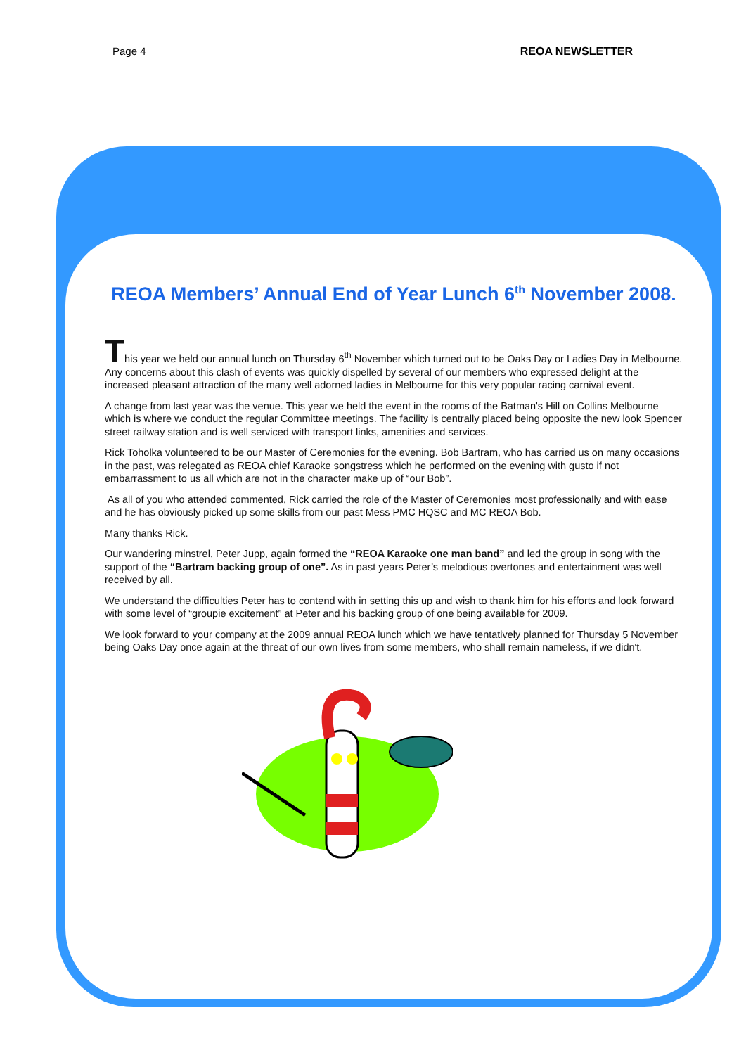Page 4 REOA NEWSLETTER
REOA Members’ Annual End of Year Lunch 6<sup>th</sup> November 2008.
This year we held our annual lunch on Thursday 6<sup>th</sup> November which turned out to be Oaks Day or Ladies Day in Melbourne. Any concerns about this clash of events was quickly dispelled by several of our members who expressed delight at the increased pleasant attraction of the many well adorned ladies in Melbourne for this very popular racing carnival event.
A change from last year was the venue. This year we held the event in the rooms of the Batman's Hill on Collins Melbourne which is where we conduct the regular Committee meetings. The facility is centrally placed being opposite the new look Spencer street railway station and is well serviced with transport links, amenities and services.
Rick Toholka volunteered to be our Master of Ceremonies for the evening. Bob Bartram, who has carried us on many occasions in the past, was relegated as REOA chief Karaoke songstress which he performed on the evening with gusto if not embarrassment to us all which are not in the character make up of “our Bob”.
As all of you who attended commented, Rick carried the role of the Master of Ceremonies most professionally and with ease and he has obviously picked up some skills from our past Mess PMC HQSC and MC REOA Bob.
Many thanks Rick.
Our wandering minstrel, Peter Jupp, again formed the “REOA Karaoke one man band” and led the group in song with the support of the “Bartram backing group of one”. As in past years Peter’s melodious overtones and entertainment was well received by all.
We understand the difficulties Peter has to contend with in setting this up and wish to thank him for his efforts and look forward with some level of “groupie excitement” at Peter and his backing group of one being available for 2009.
We look forward to your company at the 2009 annual REOA lunch which we have tentatively planned for Thursday 5 November being Oaks Day once again at the threat of our own lives from some members, who shall remain nameless, if we didn't.